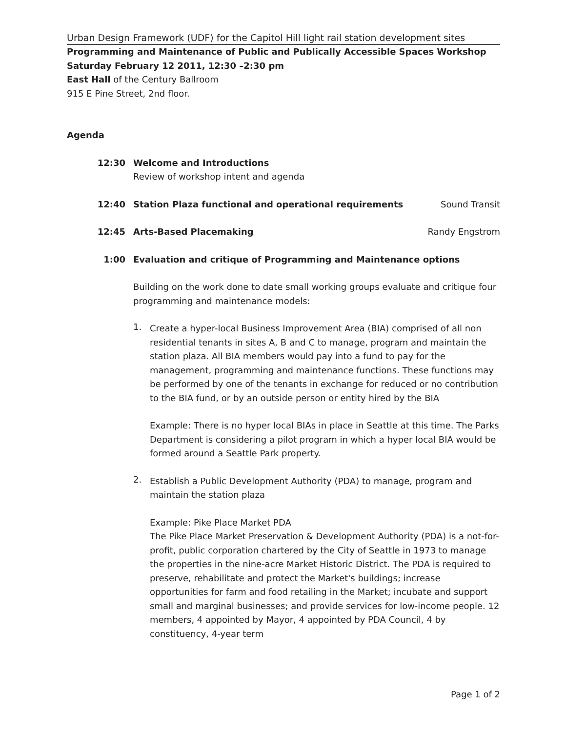Urban Design Framework (UDF) for the Capitol Hill light rail station development sites
Programming and Maintenance of Public and Publically Accessible Spaces Workshop
Saturday February 12 2011, 12:30 –2:30 pm
East Hall of the Century Ballroom
915 E Pine Street, 2nd floor.
Agenda
12:30 Welcome and Introductions
Review of workshop intent and agenda
12:40 Station Plaza functional and operational requirements
Sound Transit
12:45 Arts-Based Placemaking Randy Engstrom
1:00 Evaluation and critique of Programming and Maintenance options
Building on the work done to date small working groups evaluate and critique four programming and maintenance models:
1.
Create a hyper-local Business Improvement Area (BIA) comprised of all non residential tenants in sites A, B and C to manage, program and maintain the station plaza. All BIA members would pay into a fund to pay for the management, programming and maintenance functions. These functions may be performed by one of the tenants in exchange for reduced or no contribution to the BIA fund, or by an outside person or entity hired by the BIA
Example: There is no hyper local BIAs in place in Seattle at this time. The Parks Department is considering a pilot program in which a hyper local BIA would be formed around a Seattle Park property.
2.
Establish a Public Development Authority (PDA) to manage, program and maintain the station plaza
Example: Pike Place Market PDA
The Pike Place Market Preservation & Development Authority (PDA) is a not-for-profit, public corporation chartered by the City of Seattle in 1973 to manage the properties in the nine-acre Market Historic District. The PDA is required to preserve, rehabilitate and protect the Market's buildings; increase opportunities for farm and food retailing in the Market; incubate and support small and marginal businesses; and provide services for low-income people. 12 members, 4 appointed by Mayor, 4 appointed by PDA Council, 4 by constituency, 4-year term
Page 1 of 2